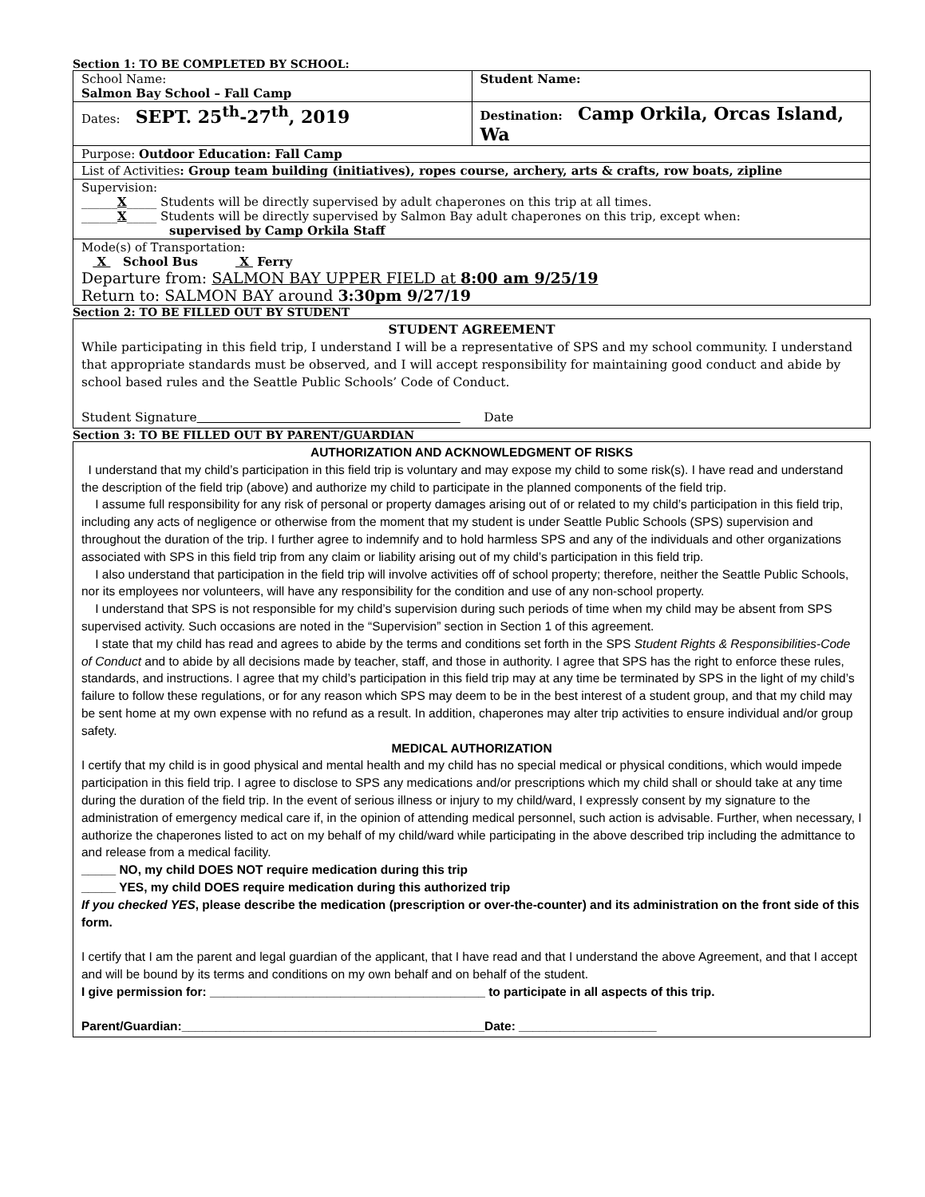Section 1: TO BE COMPLETED BY SCHOOL:
| School Name: Salmon Bay School – Fall Camp | Student Name: |
| Dates: SEPT. 25<sup>th</sup>-27<sup>th</sup>, 2019 | Destination: Camp Orkila, Orcas Island, Wa |
| Purpose: Outdoor Education: Fall Camp | |
| List of Activities : Group team building (initiatives), ropes course, archery, arts & crafts, row boats, zipline | |
| Supervision: ______ X _____ Students will be directly supervised by adult chaperones on this trip at all times. ______ X _____ Students will be directly supervised by Salmon Bay adult chaperones on this trip, except when: supervised by Camp Orkila Staff | |
| Mode(s) of Transportation: X School Bus X Ferry Departure from: SALMON BAY UPPER FIELD at 8:00 am 9/25/19 Return to: SALMON BAY around 3:30pm 9/27/19 | |
Section 2: TO BE FILLED OUT BY STUDENT
STUDENT AGREEMENT
While participating in this field trip, I understand I will be a representative of SPS and my school community. I understand that appropriate standards must be observed, and I will accept responsibility for maintaining good conduct and abide by school based rules and the Seattle Public Schools’ Code of Conduct.
Student Signature Date
Section 3: TO BE FILLED OUT BY PARENT/GUARDIAN
AUTHORIZATION AND ACKNOWLEDGMENT OF RISKS
I understand that my child’s participation in this field trip is voluntary and may expose my child to some risk(s). I have read and understand the description of the field trip (above) and authorize my child to participate in the planned components of the field trip.
I assume full responsibility for any risk of personal or property damages arising out of or related to my child’s participation in this field trip, including any acts of negligence or otherwise from the moment that my student is under Seattle Public Schools (SPS) supervision and throughout the duration of the trip. I further agree to indemnify and to hold harmless SPS and any of the individuals and other organizations associated with SPS in this field trip from any claim or liability arising out of my child’s participation in this field trip.
I also understand that participation in the field trip will involve activities off of school property; therefore, neither the Seattle Public Schools, nor its employees nor volunteers, will have any responsibility for the condition and use of any non-school property.
I understand that SPS is not responsible for my child’s supervision during such periods of time when my child may be absent from SPS supervised activity. Such occasions are noted in the “Supervision” section in Section 1 of this agreement.
I state that my child has read and agrees to abide by the terms and conditions set forth in the SPS Student Rights & Responsibilities-Code of Conduct and to abide by all decisions made by teacher, staff, and those in authority. I agree that SPS has the right to enforce these rules, standards, and instructions. I agree that my child’s participation in this field trip may at any time be terminated by SPS in the light of my child’s failure to follow these regulations, or for any reason which SPS may deem to be in the best interest of a student group, and that my child may be sent home at my own expense with no refund as a result. In addition, chaperones may alter trip activities to ensure individual and/or group safety.
MEDICAL AUTHORIZATION
I certify that my child is in good physical and mental health and my child has no special medical or physical conditions, which would impede participation in this field trip. I agree to disclose to SPS any medications and/or prescriptions which my child shall or should take at any time during the duration of the field trip. In the event of serious illness or injury to my child/ward, I expressly consent by my signature to the administration of emergency medical care if, in the opinion of attending medical personnel, such action is advisable. Further, when necessary, I authorize the chaperones listed to act on my behalf of my child/ward while participating in the above described trip including the admittance to and release from a medical facility.
_____ NO, my child DOES NOT require medication during this trip
_____ YES, my child DOES require medication during this authorized trip
If you checked YES, please describe the medication (prescription or over-the-counter) and its administration on the front side of this form.
I certify that I am the parent and legal guardian of the applicant, that I have read and that I understand the above Agreement, and that I accept and will be bound by its terms and conditions on my own behalf and on behalf of the student.
I give permission for: ________________________________________ to participate in all aspects of this trip.
Parent/Guardian:____________________________________________Date: ____________________